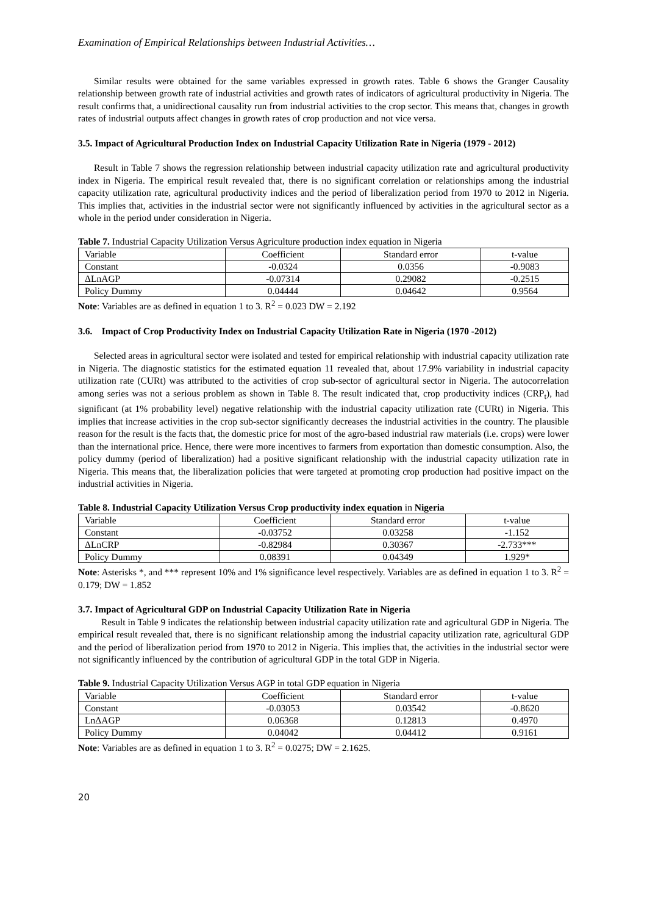Examination of Empirical Relationships between Industrial Activities…
Similar results were obtained for the same variables expressed in growth rates. Table 6 shows the Granger Causality relationship between growth rate of industrial activities and growth rates of indicators of agricultural productivity in Nigeria. The result confirms that, a unidirectional causality run from industrial activities to the crop sector. This means that, changes in growth rates of industrial outputs affect changes in growth rates of crop production and not vice versa.
3.5. Impact of Agricultural Production Index on Industrial Capacity Utilization Rate in Nigeria (1979 - 2012)
Result in Table 7 shows the regression relationship between industrial capacity utilization rate and agricultural productivity index in Nigeria. The empirical result revealed that, there is no significant correlation or relationships among the industrial capacity utilization rate, agricultural productivity indices and the period of liberalization period from 1970 to 2012 in Nigeria. This implies that, activities in the industrial sector were not significantly influenced by activities in the agricultural sector as a whole in the period under consideration in Nigeria.
Table 7. Industrial Capacity Utilization Versus Agriculture production index equation in Nigeria
| Variable | Coefficient | Standard error | t-value |
| Constant | -0.0324 | 0.0356 | -0.9083 |
| ΔLnAGP | -0.07314 | 0.29082 | -0.2515 |
| Policy Dummy | 0.04444 | 0.04642 | 0.9564 |
Note: Variables are as defined in equation 1 to 3. R<sup>2</sup> = 0.023 DW = 2.192
3.6. Impact of Crop Productivity Index on Industrial Capacity Utilization Rate in Nigeria (1970 -2012)
Selected areas in agricultural sector were isolated and tested for empirical relationship with industrial capacity utilization rate in Nigeria. The diagnostic statistics for the estimated equation 11 revealed that, about 17.9% variability in industrial capacity utilization rate (CURt) was attributed to the activities of crop sub-sector of agricultural sector in Nigeria. The autocorrelation among series was not a serious problem as shown in Table 8. The result indicated that, crop productivity indices (CRP<sub>t</sub>), had significant (at 1% probability level) negative relationship with the industrial capacity utilization rate (CURt) in Nigeria. This implies that increase activities in the crop sub-sector significantly decreases the industrial activities in the country. The plausible reason for the result is the facts that, the domestic price for most of the agro-based industrial raw materials (i.e. crops) were lower than the international price. Hence, there were more incentives to farmers from exportation than domestic consumption. Also, the policy dummy (period of liberalization) had a positive significant relationship with the industrial capacity utilization rate in Nigeria. This means that, the liberalization policies that were targeted at promoting crop production had positive impact on the industrial activities in Nigeria.
Table 8. Industrial Capacity Utilization Versus Crop productivity index equation in Nigeria
| Variable | Coefficient | Standard error | t-value |
| Constant | -0.03752 | 0.03258 | -1.152 |
| ΔLnCRP | -0.82984 | 0.30367 | -2.733*** |
| Policy Dummy | 0.08391 | 0.04349 | 1.929* |
Note: Asterisks *, and *** represent 10% and 1% significance level respectively. Variables are as defined in equation 1 to 3. R<sup>2</sup> = 0.179; DW = 1.852
3.7. Impact of Agricultural GDP on Industrial Capacity Utilization Rate in Nigeria
Result in Table 9 indicates the relationship between industrial capacity utilization rate and agricultural GDP in Nigeria. The empirical result revealed that, there is no significant relationship among the industrial capacity utilization rate, agricultural GDP and the period of liberalization period from 1970 to 2012 in Nigeria. This implies that, the activities in the industrial sector were not significantly influenced by the contribution of agricultural GDP in the total GDP in Nigeria.
Table 9. Industrial Capacity Utilization Versus AGP in total GDP equation in Nigeria
| Variable | Coefficient | Standard error | t-value |
| Constant | -0.03053 | 0.03542 | -0.8620 |
| LnΔAGP | 0.06368 | 0.12813 | 0.4970 |
| Policy Dummy | 0.04042 | 0.04412 | 0.9161 |
Note: Variables are as defined in equation 1 to 3. R<sup>2</sup> = 0.0275; DW = 2.1625.
20